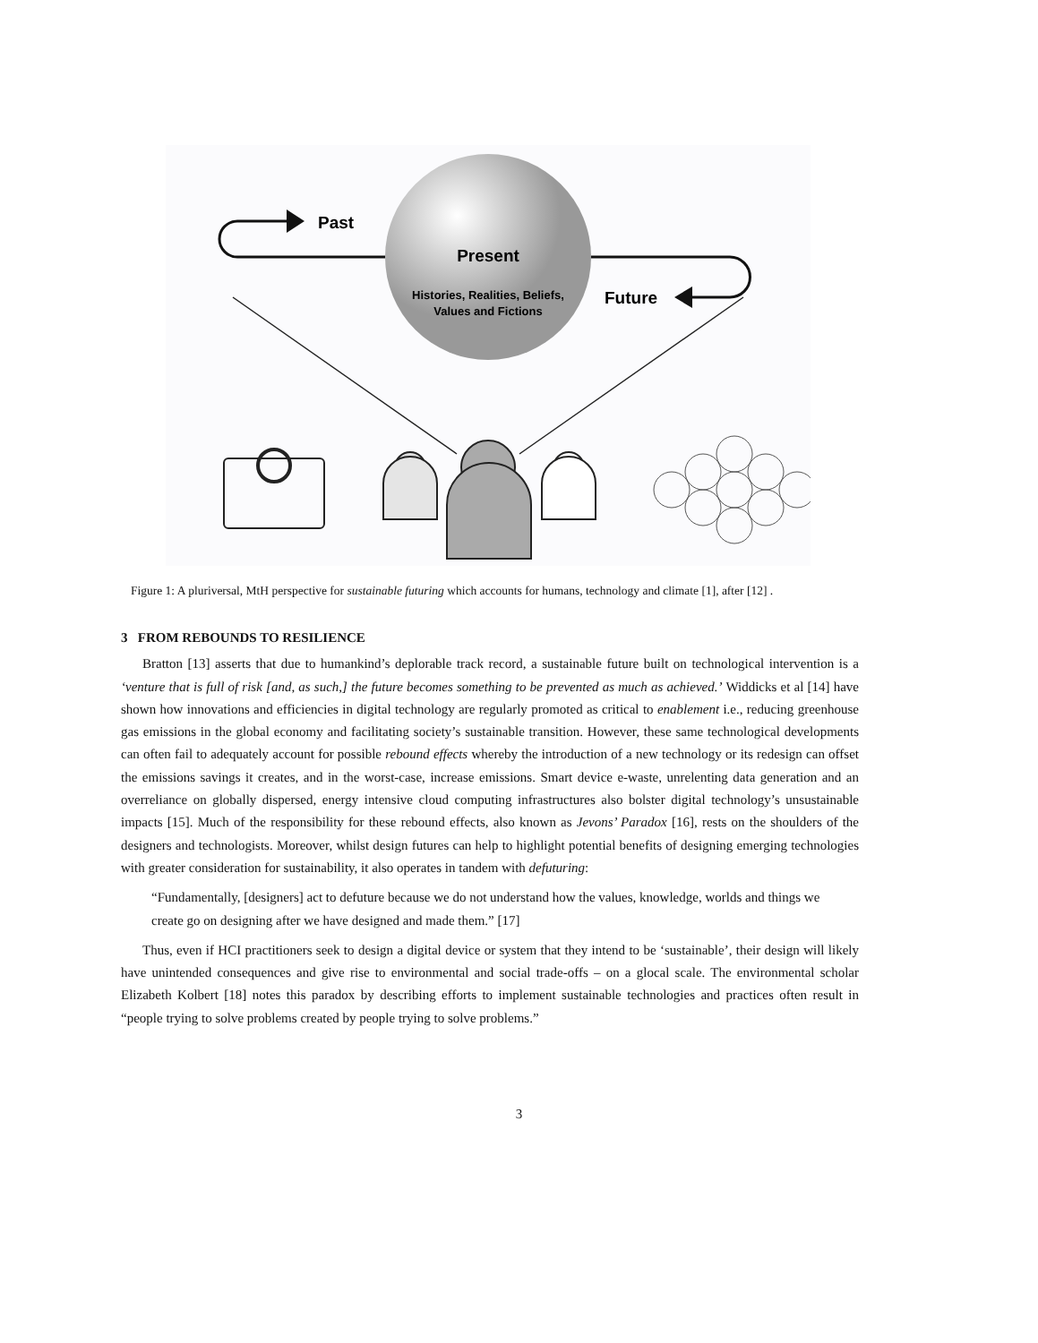Past
Present
Histories, Realities, Beliefs,
Values and Fictions
Future
Figure 1: A pluriversal, MtH perspective for sustainable futuring which accounts for humans, technology and climate [1], after [12] .
3 FROM REBOUNDS TO RESILIENCE
Bratton [13] asserts that due to humankind’s deplorable track record, a sustainable future built on technological intervention is a ‘venture that is full of risk [and, as such,] the future becomes something to be prevented as much as achieved.’ Widdicks et al [14] have shown how innovations and efficiencies in digital technology are regularly promoted as critical to enablement i.e., reducing greenhouse gas emissions in the global economy and facilitating society’s sustainable transition. However, these same technological developments can often fail to adequately account for possible rebound effects whereby the introduction of a new technology or its redesign can offset the emissions savings it creates, and in the worst-case, increase emissions. Smart device e-waste, unrelenting data generation and an overreliance on globally dispersed, energy intensive cloud computing infrastructures also bolster digital technology’s unsustainable impacts [15]. Much of the responsibility for these rebound effects, also known as Jevons’ Paradox [16], rests on the shoulders of the designers and technologists. Moreover, whilst design futures can help to highlight potential benefits of designing emerging technologies with greater consideration for sustainability, it also operates in tandem with defuturing:
“Fundamentally, [designers] act to defuture because we do not understand how the values, knowledge, worlds and things we create go on designing after we have designed and made them.” [17]
Thus, even if HCI practitioners seek to design a digital device or system that they intend to be ‘sustainable’, their design will likely have unintended consequences and give rise to environmental and social trade-offs – on a glocal scale. The environmental scholar Elizabeth Kolbert [18] notes this paradox by describing efforts to implement sustainable technologies and practices often result in “people trying to solve problems created by people trying to solve problems.”
3